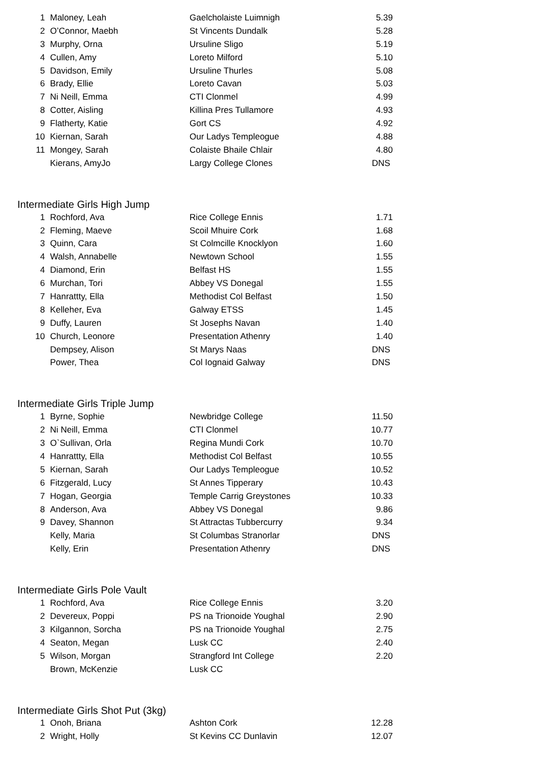| 1 | Maloney, Leah | Gaelcholaiste Luimnigh | 5.39 |
| 2 | O’Connor, Maebh | St Vincents Dundalk | 5.28 |
| 3 | Murphy, Orna | Ursuline Sligo | 5.19 |
| 4 | Cullen, Amy | Loreto Milford | 5.10 |
| 5 | Davidson, Emily | Ursuline Thurles | 5.08 |
| 6 | Brady, Ellie | Loreto Cavan | 5.03 |
| 7 | Ni Neill, Emma | CTI Clonmel | 4.99 |
| 8 | Cotter, Aisling | Killina Pres Tullamore | 4.93 |
| 9 | Flatherty, Katie | Gort CS | 4.92 |
| 10 | Kiernan, Sarah | Our Ladys Templeogue | 4.88 |
| 11 | Mongey, Sarah | Colaiste Bhaile Chlair | 4.80 |
| | Kierans, AmyJo | Largy College Clones | DNS |
Intermediate Girls High Jump
| 1 | Rochford, Ava | Rice College Ennis | 1.71 |
| 2 | Fleming, Maeve | Scoil Mhuire Cork | 1.68 |
| 3 | Quinn, Cara | St Colmcille Knocklyon | 1.60 |
| 4 | Walsh, Annabelle | Newtown School | 1.55 |
| 4 | Diamond, Erin | Belfast HS | 1.55 |
| 6 | Murchan, Tori | Abbey VS Donegal | 1.55 |
| 7 | Hanrattty, Ella | Methodist Col Belfast | 1.50 |
| 8 | Kelleher, Eva | Galway ETSS | 1.45 |
| 9 | Duffy, Lauren | St Josephs Navan | 1.40 |
| 10 | Church, Leonore | Presentation Athenry | 1.40 |
| | Dempsey, Alison | St Marys Naas | DNS |
| | Power, Thea | Col Iognaid Galway | DNS |
Intermediate Girls Triple Jump
| 1 | Byrne, Sophie | Newbridge College | 11.50 |
| 2 | Ni Neill, Emma | CTI Clonmel | 10.77 |
| 3 | O`Sullivan, Orla | Regina Mundi Cork | 10.70 |
| 4 | Hanrattty, Ella | Methodist Col Belfast | 10.55 |
| 5 | Kiernan, Sarah | Our Ladys Templeogue | 10.52 |
| 6 | Fitzgerald, Lucy | St Annes Tipperary | 10.43 |
| 7 | Hogan, Georgia | Temple Carrig Greystones | 10.33 |
| 8 | Anderson, Ava | Abbey VS Donegal | 9.86 |
| 9 | Davey, Shannon | St Attractas Tubbercurry | 9.34 |
| | Kelly, Maria | St Columbas Stranorlar | DNS |
| | Kelly, Erin | Presentation Athenry | DNS |
Intermediate Girls Pole Vault
| 1 | Rochford, Ava | Rice College Ennis | 3.20 |
| 2 | Devereux, Poppi | PS na Trionoide Youghal | 2.90 |
| 3 | Kilgannon, Sorcha | PS na Trionoide Youghal | 2.75 |
| 4 | Seaton, Megan | Lusk CC | 2.40 |
| 5 | Wilson, Morgan | Strangford Int College | 2.20 |
| | Brown, McKenzie | Lusk CC | |
Intermediate Girls Shot Put (3kg)
| 1 | Onoh, Briana | Ashton Cork | 12.28 |
| 2 | Wright, Holly | St Kevins CC Dunlavin | 12.07 |